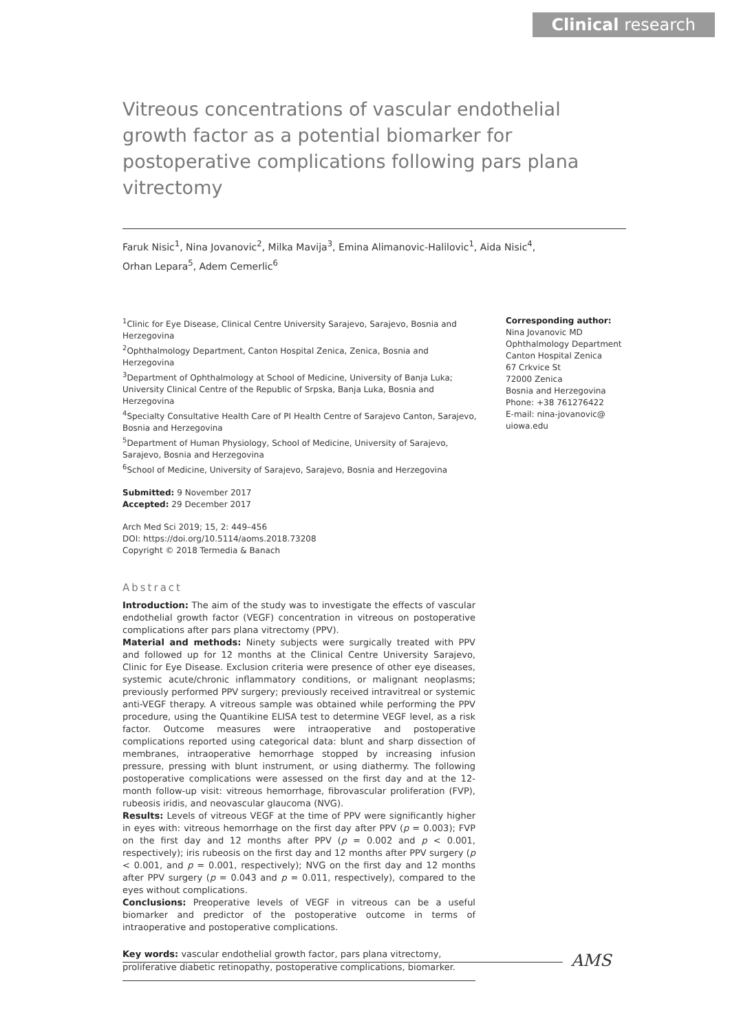Clinical research
Vitreous concentrations of vascular endothelial growth factor as a potential biomarker for postoperative complications following pars plana vitrectomy
Faruk Nisic<sup>1</sup>, Nina Jovanovic<sup>2</sup>, Milka Mavija<sup>3</sup>, Emina Alimanovic-Halilovic<sup>1</sup>, Aida Nisic<sup>4</sup>,
Orhan Lepara<sup>5</sup>, Adem Cemerlic<sup>6</sup>
<sup>1</sup> Clinic for Eye Disease, Clinical Centre University Sarajevo, Sarajevo, Bosnia and Herzegovina
<sup>2</sup> Ophthalmology Department, Canton Hospital Zenica, Zenica, Bosnia and Herzegovina
<sup>3</sup> Department of Ophthalmology at School of Medicine, University of Banja Luka; University Clinical Centre of the Republic of Srpska, Banja Luka, Bosnia and Herzegovina
<sup>4</sup> Specialty Consultative Health Care of PI Health Centre of Sarajevo Canton, Sarajevo, Bosnia and Herzegovina
<sup>5</sup> Department of Human Physiology, School of Medicine, University of Sarajevo, Sarajevo, Bosnia and Herzegovina
<sup>6</sup> School of Medicine, University of Sarajevo, Sarajevo, Bosnia and Herzegovina
Submitted: 9 November 2017
Accepted: 29 December 2017
Arch Med Sci 2019; 15, 2: 449–456
DOI: https://doi.org/10.5114/aoms.2018.73208
Copyright © 2018 Termedia & Banach
Corresponding author:
Nina Jovanovic MD
Ophthalmology Department
Canton Hospital Zenica
67 Crkvice St
72000 Zenica
Bosnia and Herzegovina
Phone: +38 761276422
E-mail: nina-jovanovic@
uiowa.edu
Abstract
Introduction: The aim of the study was to investigate the effects of vascular endothelial growth factor (VEGF) concentration in vitreous on postoperative complications after pars plana vitrectomy (PPV).
Material and methods: Ninety subjects were surgically treated with PPV and followed up for 12 months at the Clinical Centre University Sarajevo, Clinic for Eye Disease. Exclusion criteria were presence of other eye diseases, systemic acute/chronic inflammatory conditions, or malignant neoplasms; previously performed PPV surgery; previously received intravitreal or systemic anti-VEGF therapy. A vitreous sample was obtained while performing the PPV procedure, using the Quantikine ELISA test to determine VEGF level, as a risk factor. Outcome measures were intraoperative and postoperative complications reported using categorical data: blunt and sharp dissection of membranes, intraoperative hemorrhage stopped by increasing infusion pressure, pressing with blunt instrument, or using diathermy. The following postoperative complications were assessed on the first day and at the 12-month follow-up visit: vitreous hemorrhage, fibrovascular proliferation (FVP), rubeosis iridis, and neovascular glaucoma (NVG).
Results: Levels of vitreous VEGF at the time of PPV were significantly higher in eyes with: vitreous hemorrhage on the first day after PPV (p = 0.003); FVP on the first day and 12 months after PPV (p = 0.002 and p < 0.001, respectively); iris rubeosis on the first day and 12 months after PPV surgery (p < 0.001, and p = 0.001, respectively); NVG on the first day and 12 months after PPV surgery (p = 0.043 and p = 0.011, respectively), compared to the eyes without complications.
Conclusions: Preoperative levels of VEGF in vitreous can be a useful biomarker and predictor of the postoperative outcome in terms of intraoperative and postoperative complications.
Key words: vascular endothelial growth factor, pars plana vitrectomy, proliferative diabetic retinopathy, postoperative complications, biomarker.
AMS